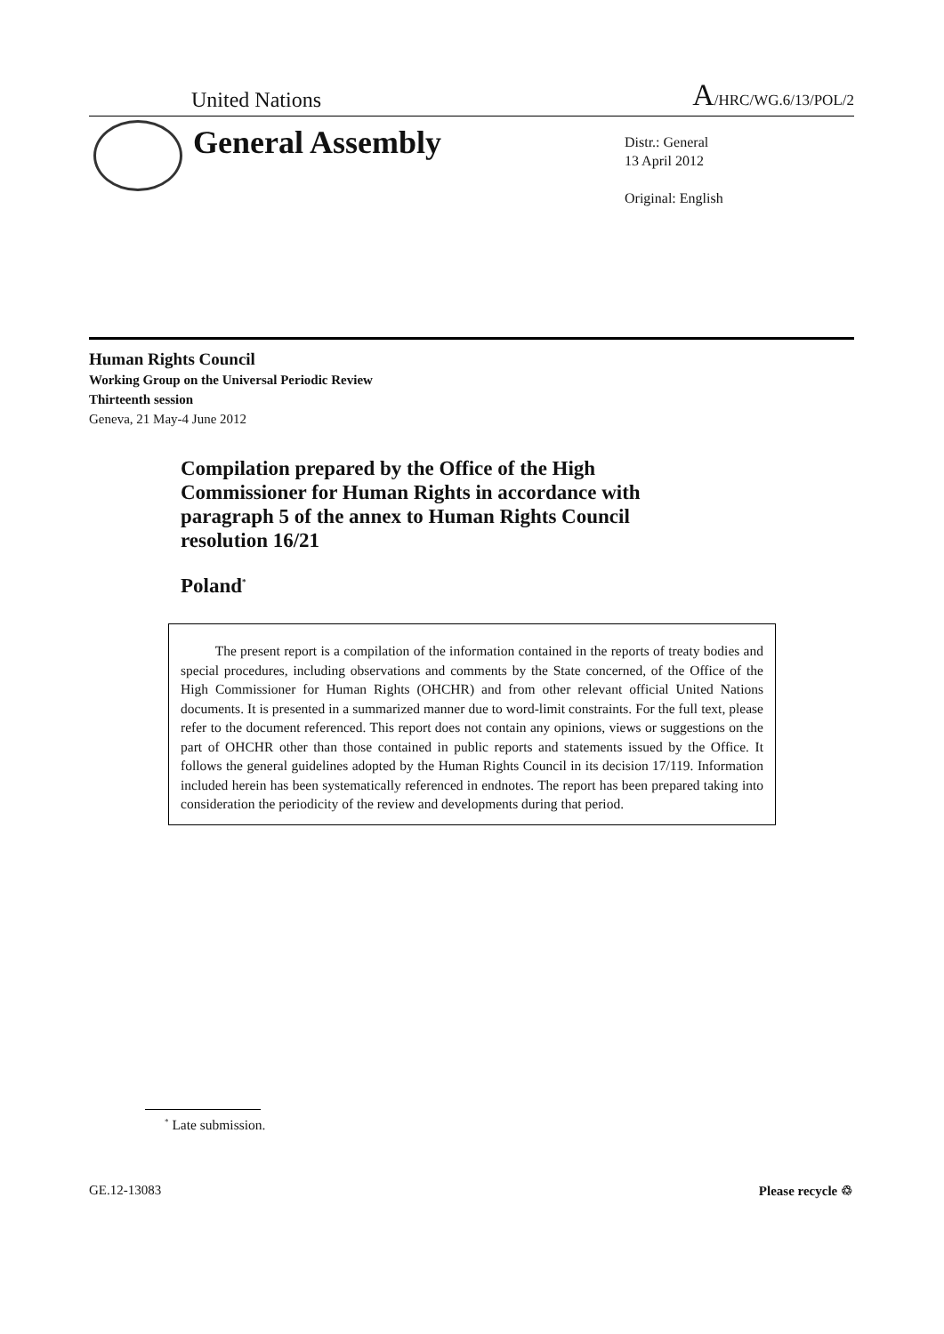United Nations A/HRC/WG.6/13/POL/2
General Assembly
Distr.: General
13 April 2012
Original: English
Human Rights Council
Working Group on the Universal Periodic Review
Thirteenth session
Geneva, 21 May-4 June 2012
Compilation prepared by the Office of the High Commissioner for Human Rights in accordance with paragraph 5 of the annex to Human Rights Council resolution 16/21
Poland<sup>*</sup>
The present report is a compilation of the information contained in the reports of treaty bodies and special procedures, including observations and comments by the State concerned, of the Office of the High Commissioner for Human Rights (OHCHR) and from other relevant official United Nations documents. It is presented in a summarized manner due to word-limit constraints. For the full text, please refer to the document referenced. This report does not contain any opinions, views or suggestions on the part of OHCHR other than those contained in public reports and statements issued by the Office. It follows the general guidelines adopted by the Human Rights Council in its decision 17/119. Information included herein has been systematically referenced in endnotes. The report has been prepared taking into consideration the periodicity of the review and developments during that period.
<sup>*</sup> Late submission.
GE.12-13083 Please recycle ♲